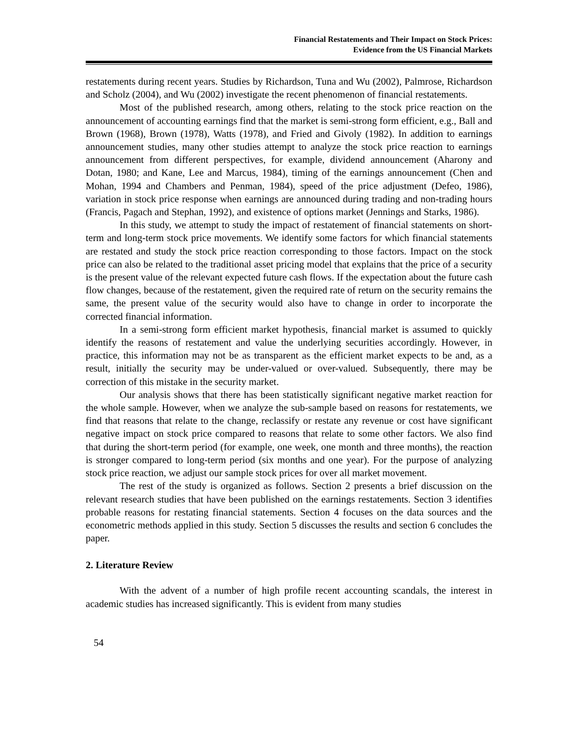Financial Restatements and Their Impact on Stock Prices:
Evidence from the US Financial Markets
restatements during recent years. Studies by Richardson, Tuna and Wu (2002), Palmrose, Richardson and Scholz (2004), and Wu (2002) investigate the recent phenomenon of financial restatements.
Most of the published research, among others, relating to the stock price reaction on the announcement of accounting earnings find that the market is semi-strong form efficient, e.g., Ball and Brown (1968), Brown (1978), Watts (1978), and Fried and Givoly (1982). In addition to earnings announcement studies, many other studies attempt to analyze the stock price reaction to earnings announcement from different perspectives, for example, dividend announcement (Aharony and Dotan, 1980; and Kane, Lee and Marcus, 1984), timing of the earnings announcement (Chen and Mohan, 1994 and Chambers and Penman, 1984), speed of the price adjustment (Defeo, 1986), variation in stock price response when earnings are announced during trading and non-trading hours (Francis, Pagach and Stephan, 1992), and existence of options market (Jennings and Starks, 1986).
In this study, we attempt to study the impact of restatement of financial statements on short-term and long-term stock price movements. We identify some factors for which financial statements are restated and study the stock price reaction corresponding to those factors. Impact on the stock price can also be related to the traditional asset pricing model that explains that the price of a security is the present value of the relevant expected future cash flows. If the expectation about the future cash flow changes, because of the restatement, given the required rate of return on the security remains the same, the present value of the security would also have to change in order to incorporate the corrected financial information.
In a semi-strong form efficient market hypothesis, financial market is assumed to quickly identify the reasons of restatement and value the underlying securities accordingly. However, in practice, this information may not be as transparent as the efficient market expects to be and, as a result, initially the security may be under-valued or over-valued. Subsequently, there may be correction of this mistake in the security market.
Our analysis shows that there has been statistically significant negative market reaction for the whole sample. However, when we analyze the sub-sample based on reasons for restatements, we find that reasons that relate to the change, reclassify or restate any revenue or cost have significant negative impact on stock price compared to reasons that relate to some other factors. We also find that during the short-term period (for example, one week, one month and three months), the reaction is stronger compared to long-term period (six months and one year). For the purpose of analyzing stock price reaction, we adjust our sample stock prices for over all market movement.
The rest of the study is organized as follows. Section 2 presents a brief discussion on the relevant research studies that have been published on the earnings restatements. Section 3 identifies probable reasons for restating financial statements. Section 4 focuses on the data sources and the econometric methods applied in this study. Section 5 discusses the results and section 6 concludes the paper.
2. Literature Review
With the advent of a number of high profile recent accounting scandals, the interest in academic studies has increased significantly. This is evident from many studies
54